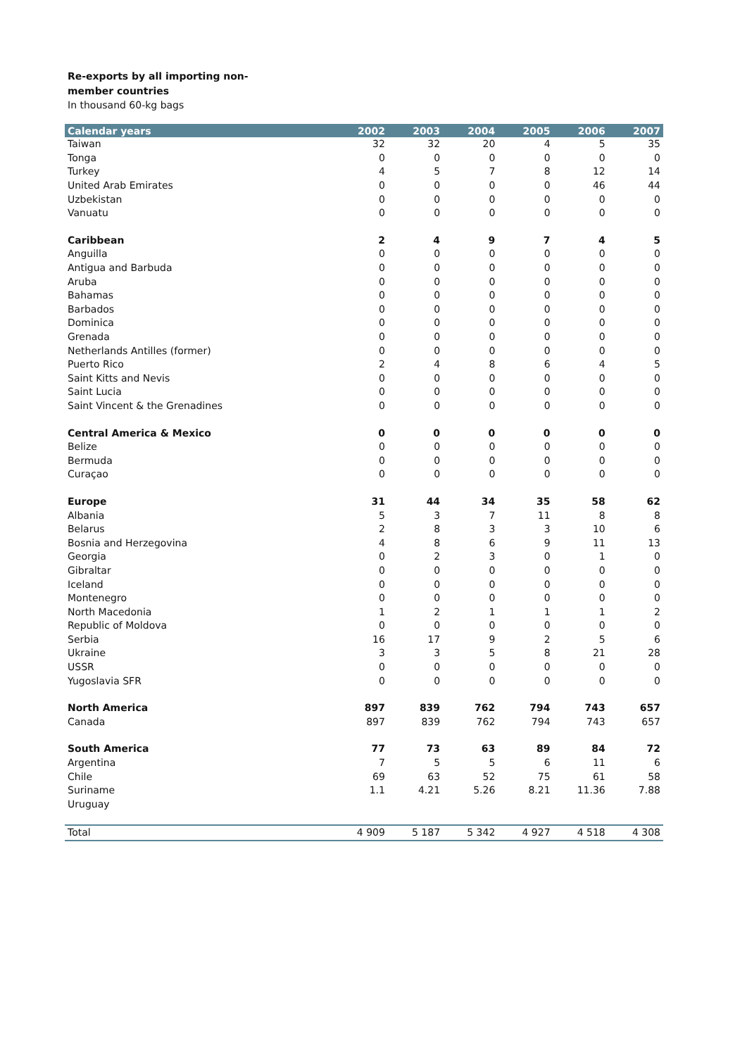Re-exports by all importing non-member countries
In thousand 60-kg bags
| Calendar years | 2002 | 2003 | 2004 | 2005 | 2006 | 2007 |
| --- | --- | --- | --- | --- | --- | --- |
| Taiwan | 32 | 32 | 20 | 4 | 5 | 35 |
| Tonga | 0 | 0 | 0 | 0 | 0 | 0 |
| Turkey | 4 | 5 | 7 | 8 | 12 | 14 |
| United Arab Emirates | 0 | 0 | 0 | 0 | 46 | 44 |
| Uzbekistan | 0 | 0 | 0 | 0 | 0 | 0 |
| Vanuatu | 0 | 0 | 0 | 0 | 0 | 0 |
| Caribbean | 2 | 4 | 9 | 7 | 4 | 5 |
| Anguilla | 0 | 0 | 0 | 0 | 0 | 0 |
| Antigua and Barbuda | 0 | 0 | 0 | 0 | 0 | 0 |
| Aruba | 0 | 0 | 0 | 0 | 0 | 0 |
| Bahamas | 0 | 0 | 0 | 0 | 0 | 0 |
| Barbados | 0 | 0 | 0 | 0 | 0 | 0 |
| Dominica | 0 | 0 | 0 | 0 | 0 | 0 |
| Grenada | 0 | 0 | 0 | 0 | 0 | 0 |
| Netherlands Antilles (former) | 0 | 0 | 0 | 0 | 0 | 0 |
| Puerto Rico | 2 | 4 | 8 | 6 | 4 | 5 |
| Saint Kitts and Nevis | 0 | 0 | 0 | 0 | 0 | 0 |
| Saint Lucia | 0 | 0 | 0 | 0 | 0 | 0 |
| Saint Vincent & the Grenadines | 0 | 0 | 0 | 0 | 0 | 0 |
| Central America & Mexico | 0 | 0 | 0 | 0 | 0 | 0 |
| Belize | 0 | 0 | 0 | 0 | 0 | 0 |
| Bermuda | 0 | 0 | 0 | 0 | 0 | 0 |
| Curaçao | 0 | 0 | 0 | 0 | 0 | 0 |
| Europe | 31 | 44 | 34 | 35 | 58 | 62 |
| Albania | 5 | 3 | 7 | 11 | 8 | 8 |
| Belarus | 2 | 8 | 3 | 3 | 10 | 6 |
| Bosnia and Herzegovina | 4 | 8 | 6 | 9 | 11 | 13 |
| Georgia | 0 | 2 | 3 | 0 | 1 | 0 |
| Gibraltar | 0 | 0 | 0 | 0 | 0 | 0 |
| Iceland | 0 | 0 | 0 | 0 | 0 | 0 |
| Montenegro | 0 | 0 | 0 | 0 | 0 | 0 |
| North Macedonia | 1 | 2 | 1 | 1 | 1 | 2 |
| Republic of Moldova | 0 | 0 | 0 | 0 | 0 | 0 |
| Serbia | 16 | 17 | 9 | 2 | 5 | 6 |
| Ukraine | 3 | 3 | 5 | 8 | 21 | 28 |
| USSR | 0 | 0 | 0 | 0 | 0 | 0 |
| Yugoslavia SFR | 0 | 0 | 0 | 0 | 0 | 0 |
| North America | 897 | 839 | 762 | 794 | 743 | 657 |
| Canada | 897 | 839 | 762 | 794 | 743 | 657 |
| South America | 77 | 73 | 63 | 89 | 84 | 72 |
| Argentina | 7 | 5 | 5 | 6 | 11 | 6 |
| Chile | 69 | 63 | 52 | 75 | 61 | 58 |
| Suriname | 1.1 | 4.21 | 5.26 | 8.21 | 11.36 | 7.88 |
| Uruguay | | | | | | |
| Total | 4 909 | 5 187 | 5 342 | 4 927 | 4 518 | 4 308 |